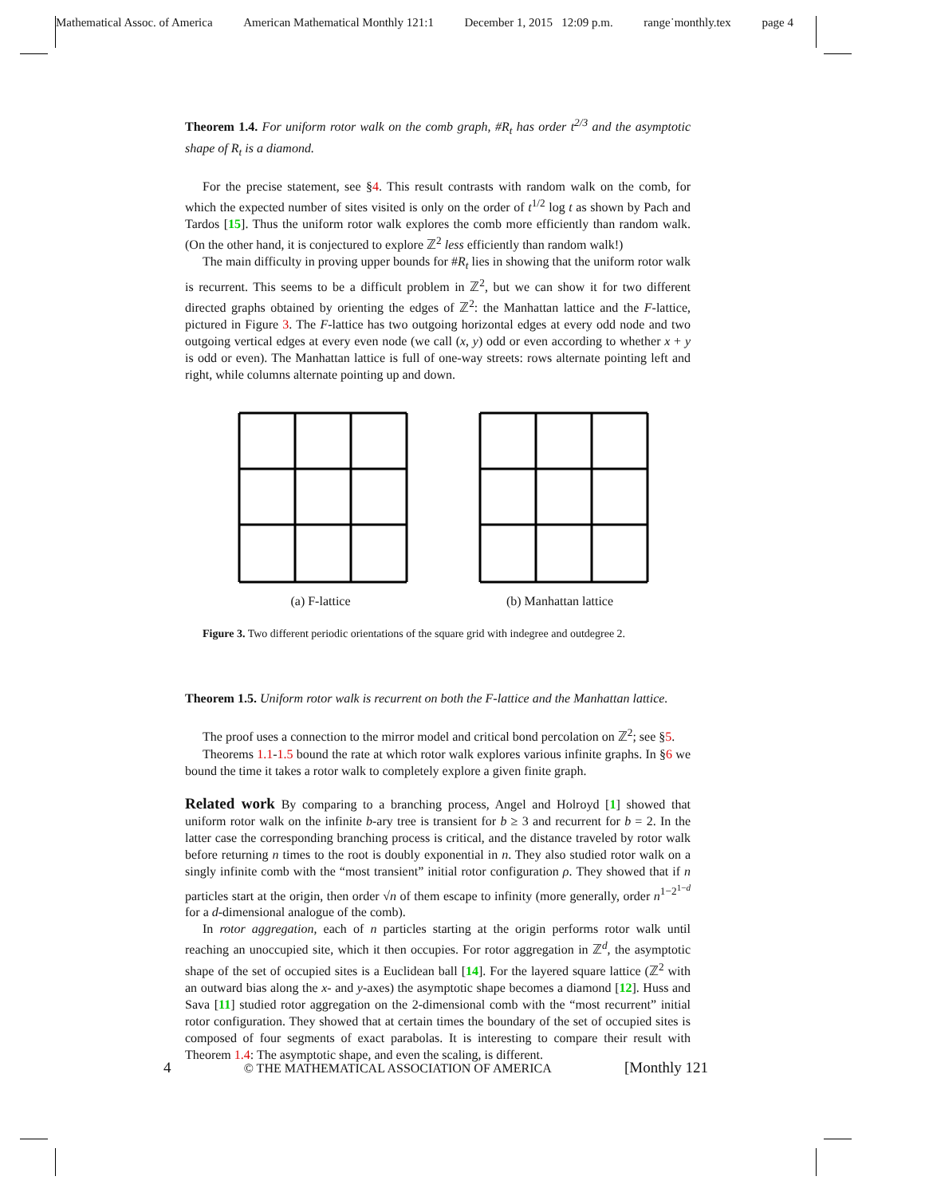Mathematical Assoc. of America American Mathematical Monthly 121:1 December 1, 2015 12:09 p.m. range˙monthly.tex page 4
Theorem 1.4. For uniform rotor walk on the comb graph, #R<sub>t</sub> has order t<sup>2/3</sup> and the asymptotic shape of R<sub>t</sub> is a diamond.
For the precise statement, see §4. This result contrasts with random walk on the comb, for which the expected number of sites visited is only on the order of t<sup>1/2</sup> log t as shown by Pach and Tardos [15]. Thus the uniform rotor walk explores the comb more efficiently than random walk. (On the other hand, it is conjectured to explore ℤ<sup>2</sup> less efficiently than random walk!)
The main difficulty in proving upper bounds for #R<sub>t</sub> lies in showing that the uniform rotor walk is recurrent. This seems to be a difficult problem in ℤ<sup>2</sup>, but we can show it for two different directed graphs obtained by orienting the edges of ℤ<sup>2</sup>: the Manhattan lattice and the F-lattice, pictured in Figure 3. The F-lattice has two outgoing horizontal edges at every odd node and two outgoing vertical edges at every even node (we call (x, y) odd or even according to whether x + y is odd or even). The Manhattan lattice is full of one-way streets: rows alternate pointing left and right, while columns alternate pointing up and down.
(a) F-lattice (b) Manhattan lattice
Figure 3. Two different periodic orientations of the square grid with indegree and outdegree 2.
Theorem 1.5. Uniform rotor walk is recurrent on both the F-lattice and the Manhattan lattice.
The proof uses a connection to the mirror model and critical bond percolation on ℤ<sup>2</sup>; see §5.
Theorems 1.1-1.5 bound the rate at which rotor walk explores various infinite graphs. In §6 we bound the time it takes a rotor walk to completely explore a given finite graph.
Related work By comparing to a branching process, Angel and Holroyd [1] showed that uniform rotor walk on the infinite b-ary tree is transient for b ≥ 3 and recurrent for b = 2. In the latter case the corresponding branching process is critical, and the distance traveled by rotor walk before returning n times to the root is doubly exponential in n. They also studied rotor walk on a singly infinite comb with the “most transient” initial rotor configuration ρ. They showed that if n particles start at the origin, then order √n of them escape to infinity (more generally, order n<sup>1−2<sup>1−d</sup></sup> for a d-dimensional analogue of the comb).
In rotor aggregation, each of n particles starting at the origin performs rotor walk until reaching an unoccupied site, which it then occupies. For rotor aggregation in ℤ<sup>d</sup>, the asymptotic shape of the set of occupied sites is a Euclidean ball [14]. For the layered square lattice (ℤ<sup>2</sup> with an outward bias along the x- and y-axes) the asymptotic shape becomes a diamond [12]. Huss and Sava [11] studied rotor aggregation on the 2-dimensional comb with the “most recurrent” initial rotor configuration. They showed that at certain times the boundary of the set of occupied sites is composed of four segments of exact parabolas. It is interesting to compare their result with Theorem 1.4: The asymptotic shape, and even the scaling, is different.
4 © THE MATHEMATICAL ASSOCIATION OF AMERICA [Monthly 121